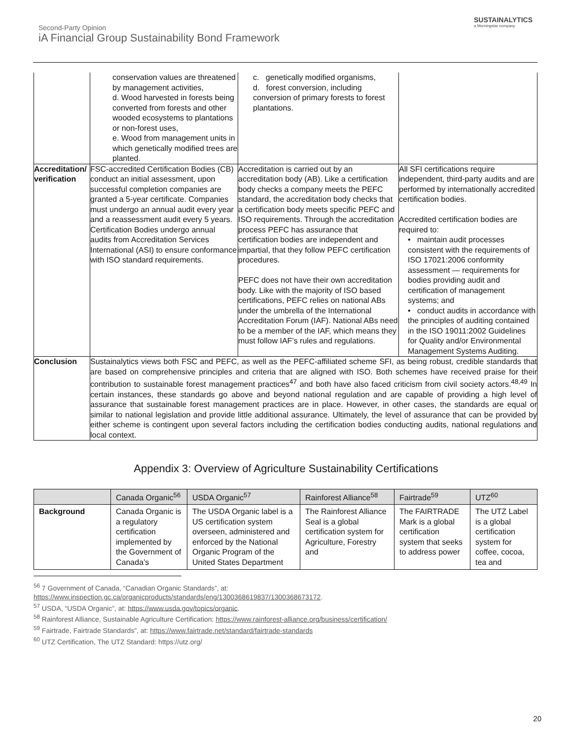SUSTAINALYTICS
a Morningstar company
Second-Party Opinion
iA Financial Group Sustainability Bond Framework
| | conservation values are threatened by management activities, d. Wood harvested in forests being converted from forests and other wooded ecosystems to plantations or non-forest uses, e. Wood from management units in which genetically modified trees are planted. | c. genetically modified organisms, d. forest conversion, including conversion of primary forests to forest plantations. | |
| Accreditation/ verification | FSC-accredited Certification Bodies (CB) conduct an initial assessment, upon successful completion companies are granted a 5-year certificate. Companies must undergo an annual audit every year and a reassessment audit every 5 years. Certification Bodies undergo annual audits from Accreditation Services International (ASI) to ensure conformance with ISO standard requirements. | Accreditation is carried out by an accreditation body (AB). Like a certification body checks a company meets the PEFC standard, the accreditation body checks that a certification body meets specific PEFC and ISO requirements. Through the accreditation process PEFC has assurance that certification bodies are independent and impartial, that they follow PEFC certification procedures. PEFC does not have their own accreditation body. Like with the majority of ISO based certifications, PEFC relies on national ABs under the umbrella of the International Accreditation Forum (IAF). National ABs need to be a member of the IAF, which means they must follow IAF’s rules and regulations. | All SFI certifications require independent, third-party audits and are performed by internationally accredited certification bodies. Accredited certification bodies are required to: • maintain audit processes consistent with the requirements of ISO 17021:2006 conformity assessment — requirements for bodies providing audit and certification of management systems; and • conduct audits in accordance with the principles of auditing contained in the ISO 19011:2002 Guidelines for Quality and/or Environmental Management Systems Auditing. |
| Conclusion | Sustainalytics views both FSC and PEFC, as well as the PEFC-affiliated scheme SFI, as being robust, credible standards that are based on comprehensive principles and criteria that are aligned with ISO. Both schemes have received praise for their contribution to sustainable forest management practices<sup>47</sup> and both have also faced criticism from civil society actors.<sup>48,49</sup> In certain instances, these standards go above and beyond national regulation and are capable of providing a high level of assurance that sustainable forest management practices are in place. However, in other cases, the standards are equal or similar to national legislation and provide little additional assurance. Ultimately, the level of assurance that can be provided by either scheme is contingent upon several factors including the certification bodies conducting audits, national regulations and local context. | | |
Appendix 3: Overview of Agriculture Sustainability Certifications
| | Canada Organic<sup>56</sup> | USDA Organic<sup>57</sup> | Rainforest Alliance<sup>58</sup> | Fairtrade<sup>59</sup> | UTZ<sup>60</sup> |
| --- | --- | --- | --- | --- | --- |
| Background | Canada Organic is a regulatory certification implemented by the Government of Canada’s | The USDA Organic label is a US certification system overseen, administered and enforced by the National Organic Program of the United States Department | The Rainforest Alliance Seal is a global certification system for Agriculture, Forestry and | The FAIRTRADE Mark is a global certification system that seeks to address power | The UTZ Label is a global certification system for coffee, cocoa, tea and |
<sup>56</sup> 7 Government of Canada, “Canadian Organic Standards”, at:
https://www.inspection.gc.ca/organicproducts/standards/eng/1300368619837/1300368673172.
<sup>57</sup> USDA, “USDA Organic”, at: https://www.usda.gov/topics/organic.
<sup>58</sup> Rainforest Alliance, Sustainable Agriculture Certification: https://www.rainforest-alliance.org/business/certification/
<sup>59</sup> Fairtrade, Fairtrade Standards”, at: https://www.fairtrade.net/standard/fairtrade-standards
<sup>60</sup> UTZ Certification, The UTZ Standard: https://utz.org/
20